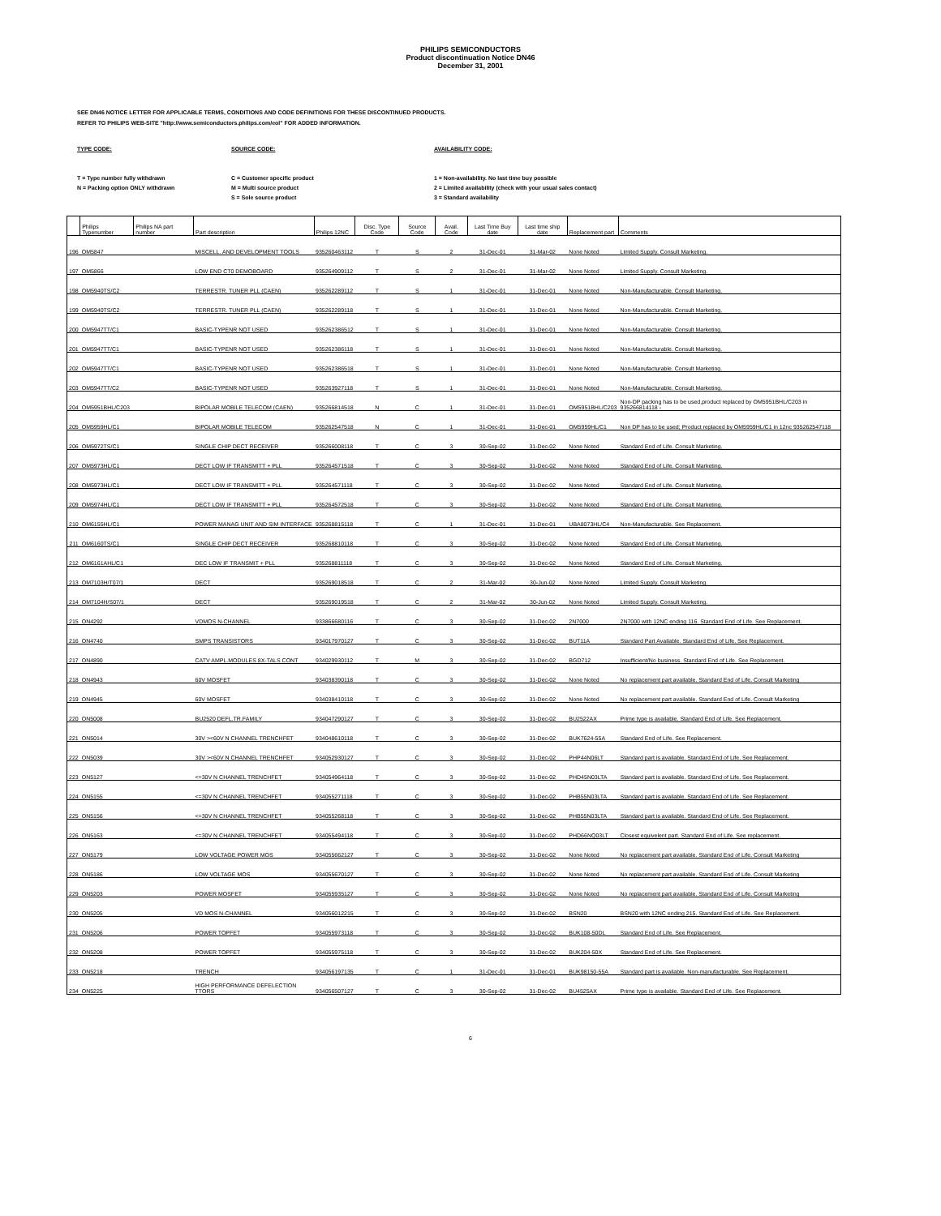PHILIPS SEMICONDUCTORS
Product discontinuation Notice DN46
December 31, 2001
SEE DN46 NOTICE LETTER FOR APPLICABLE TERMS, CONDITIONS AND CODE DEFINITIONS FOR THESE DISCONTINUED PRODUCTS.
REFER TO PHILIPS WEB-SITE "http://www.semiconductors.philips.com/eol" FOR ADDED INFORMATION.
TYPE CODE:
T = Type number fully withdrawn
N = Packing option ONLY withdrawn
SOURCE CODE:
C = Customer specific product
M = Multi source product
S = Sole source product
AVAILABILITY CODE:
1 = Non-availability. No last time buy possible
2 = Limited availability (check with your usual sales contact)
3 = Standard availability
| | Philips Typenumber | Philips NA part number | Part description | Philips 12NC | Disc. Type Code | Source Code | Avail. Code | Last Time Buy date | Last time ship date | Replacement part | Comments |
| --- | --- | --- | --- | --- | --- | --- | --- | --- | --- | --- | --- |
| 196 | OM5847 | | MISCELL. AND DEVELOPMENT TOOLS | 935260463112 | T | S | 2 | 31-Dec-01 | 31-Mar-02 | None Noted | Limited Supply. Consult Marketing. |
| 197 | OM5866 | | LOW END CT0 DEMOBOARD | 935264909112 | T | S | 2 | 31-Dec-01 | 31-Mar-02 | None Noted | Limited Supply. Consult Marketing. |
| 198 | OM5940TS/C2 | | TERRESTR. TUNER PLL (CAEN) | 935262289112 | T | S | 1 | 31-Dec-01 | 31-Dec-01 | None Noted | Non-Manufacturable. Consult Marketing. |
| 199 | OM5940TS/C2 | | TERRESTR. TUNER PLL (CAEN) | 935262289118 | T | S | 1 | 31-Dec-01 | 31-Dec-01 | None Noted | Non-Manufacturable. Consult Marketing. |
| 200 | OM5947TT/C1 | | BASIC-TYPENR NOT USED | 935262386512 | T | S | 1 | 31-Dec-01 | 31-Dec-01 | None Noted | Non-Manufacturable. Consult Marketing. |
| 201 | OM5947TT/C1 | | BASIC-TYPENR NOT USED | 935262386118 | T | S | 1 | 31-Dec-01 | 31-Dec-01 | None Noted | Non-Manufacturable. Consult Marketing. |
| 202 | OM5947TT/C1 | | BASIC-TYPENR NOT USED | 935262386518 | T | S | 1 | 31-Dec-01 | 31-Dec-01 | None Noted | Non-Manufacturable. Consult Marketing. |
| 203 | OM5947TT/C2 | | BASIC-TYPENR NOT USED | 935263927118 | T | S | 1 | 31-Dec-01 | 31-Dec-01 | None Noted | Non-Manufacturable. Consult Marketing. |
| 204 | OM5951BHL/C203 | | BIPOLAR MOBILE TELECOM (CAEN) | 935266814518 | N | C | 1 | 31-Dec-01 | 31-Dec-01 | OM5951BHL/C203 | Non-DP packing has to be used,product replaced by OM5951BHL/C203 in 935266814118 - |
| 205 | OM5959HL/C1 | | BIPOLAR MOBILE TELECOM | 935262547518 | N | C | 1 | 31-Dec-01 | 31-Dec-01 | OM5959HL/C1 | Non DP has to be used; Product replaced by OM5959HL/C1 in 12nc 935262547118 |
| 206 | OM5972TS/C1 | | SINGLE CHIP DECT RECEIVER | 935266008118 | T | C | 3 | 30-Sep-02 | 31-Dec-02 | None Noted | Standard End of Life. Consult Marketing. |
| 207 | OM5973HL/C1 | | DECT LOW IF TRANSMITT + PLL | 935264571518 | T | C | 3 | 30-Sep-02 | 31-Dec-02 | None Noted | Standard End of Life. Consult Marketing. |
| 208 | OM5973HL/C1 | | DECT LOW IF TRANSMITT + PLL | 935264571118 | T | C | 3 | 30-Sep-02 | 31-Dec-02 | None Noted | Standard End of Life. Consult Marketing. |
| 209 | OM5974HL/C1 | | DECT LOW IF TRANSMITT + PLL | 935264572518 | T | C | 3 | 30-Sep-02 | 31-Dec-02 | None Noted | Standard End of Life. Consult Marketing. |
| 210 | OM6155HL/C1 | | POWER MANAG UNIT AND SIM INTERFACE | 935268815118 | T | C | 1 | 31-Dec-01 | 31-Dec-01 | UBA8073HL/C4 | Non-Manufacturable. See Replacement. |
| 211 | OM6160TS/C1 | | SINGLE CHIP DECT RECEIVER | 935268810118 | T | C | 3 | 30-Sep-02 | 31-Dec-02 | None Noted | Standard End of Life. Consult Marketing. |
| 212 | OM6161AHL/C1 | | DEC LOW IF TRANSMIT + PLL | 935268811118 | T | C | 3 | 30-Sep-02 | 31-Dec-02 | None Noted | Standard End of Life. Consult Marketing. |
| 213 | OM7103H/T07/1 | | DECT | 935269018518 | T | C | 2 | 31-Mar-02 | 30-Jun-02 | None Noted | Limited Supply. Consult Marketing. |
| 214 | OM7104H/S07/1 | | DECT | 935269019518 | T | C | 2 | 31-Mar-02 | 30-Jun-02 | None Noted | Limited Supply. Consult Marketing. |
| 215 | ON4292 | | VDMOS N-CHANNEL | 933866680116 | T | C | 3 | 30-Sep-02 | 31-Dec-02 | 2N7000 | 2N7000 with 12NC ending 116. Standard End of Life. See Replacement. |
| 216 | ON4740 | | SMPS TRANSISTORS | 934017970127 | T | C | 3 | 30-Sep-02 | 31-Dec-02 | BUT11A | Standard Part Available. Standard End of Life. See Replacement. |
| 217 | ON4890 | | CATV AMPL.MODULES 8X-TALS CONT | 934029930112 | T | M | 3 | 30-Sep-02 | 31-Dec-02 | BGD712 | Insufficient/No business. Standard End of Life. See Replacement. |
| 218 | ON4943 | | 60V MOSFET | 934038390118 | T | C | 3 | 30-Sep-02 | 31-Dec-02 | None Noted | No replacement part available. Standard End of Life. Consult Marketing |
| 219 | ON4945 | | 60V MOSFET | 934038410118 | T | C | 3 | 30-Sep-02 | 31-Dec-02 | None Noted | No replacement part available. Standard End of Life. Consult Marketing |
| 220 | ON5008 | | BU2520 DEFL.TR.FAMILY | 934047290127 | T | C | 3 | 30-Sep-02 | 31-Dec-02 | BU2522AX | Prime type is available. Standard End of Life. See Replacement. |
| 221 | ON5014 | | 30V ><60V N CHANNEL TRENCHFET | 934048610118 | T | C | 3 | 30-Sep-02 | 31-Dec-02 | BUK7624-55A | Standard End of Life. See Replacement. |
| 222 | ON5039 | | 30V ><60V N CHANNEL TRENCHFET | 934052930127 | T | C | 3 | 30-Sep-02 | 31-Dec-02 | PHP44N06LT | Standard part is available. Standard End of Life. See Replacement. |
| 223 | ON5127 | | <=30V N CHANNEL TRENCHFET | 934054964118 | T | C | 3 | 30-Sep-02 | 31-Dec-02 | PHD45N03LTA | Standard part is available. Standard End of Life. See Replacement. |
| 224 | ON5155 | | <=30V N CHANNEL TRENCHFET | 934055271118 | T | C | 3 | 30-Sep-02 | 31-Dec-02 | PHB55N03LTA | Standard part is available. Standard End of Life. See Replacement. |
| 225 | ON5156 | | <=30V N CHANNEL TRENCHFET | 934055268118 | T | C | 3 | 30-Sep-02 | 31-Dec-02 | PHB55N03LTA | Standard part is available. Standard End of Life. See Replacement. |
| 226 | ON5163 | | <=30V N CHANNEL TRENCHFET | 934055494118 | T | C | 3 | 30-Sep-02 | 31-Dec-02 | PHD66NQ03LT | Closest equivelent part. Standard End of Life. See replacement. |
| 227 | ON5179 | | LOW VOLTAGE POWER MOS | 934055662127 | T | C | 3 | 30-Sep-02 | 31-Dec-02 | None Noted | No replacement part available. Standard End of Life. Consult Marketing |
| 228 | ON5186 | | LOW VOLTAGE MOS | 934055670127 | T | C | 3 | 30-Sep-02 | 31-Dec-02 | None Noted | No replacement part available. Standard End of Life. Consult Marketing |
| 229 | ON5203 | | POWER MOSFET | 934055935127 | T | C | 3 | 30-Sep-02 | 31-Dec-02 | None Noted | No replacement part available. Standard End of Life. Consult Marketing |
| 230 | ON5205 | | VD MOS N-CHANNEL | 934056012215 | T | C | 3 | 30-Sep-02 | 31-Dec-02 | BSN20 | BSN20 with 12NC ending 215. Standard End of Life. See Replacement. |
| 231 | ON5206 | | POWER TOPFET | 934055973118 | T | C | 3 | 30-Sep-02 | 31-Dec-02 | BUK108-50DL | Standard End of Life. See Replacement. |
| 232 | ON5208 | | POWER TOPFET | 934055975118 | T | C | 3 | 30-Sep-02 | 31-Dec-02 | BUK204-50X | Standard End of Life. See Replacement. |
| 233 | ON5218 | | TRENCH | 934056197135 | T | C | 1 | 31-Dec-01 | 31-Dec-01 | BUK98150-55A | Standard part is available. Non-manufacturable. See Replacement. |
| 234 | ON5225 | | HIGH PERFORMANCE DEFELECTION TTORS | 934056507127 | T | C | 3 | 30-Sep-02 | 31-Dec-02 | BU4525AX | Prime type is available. Standard End of Life. See Replacement. |
6